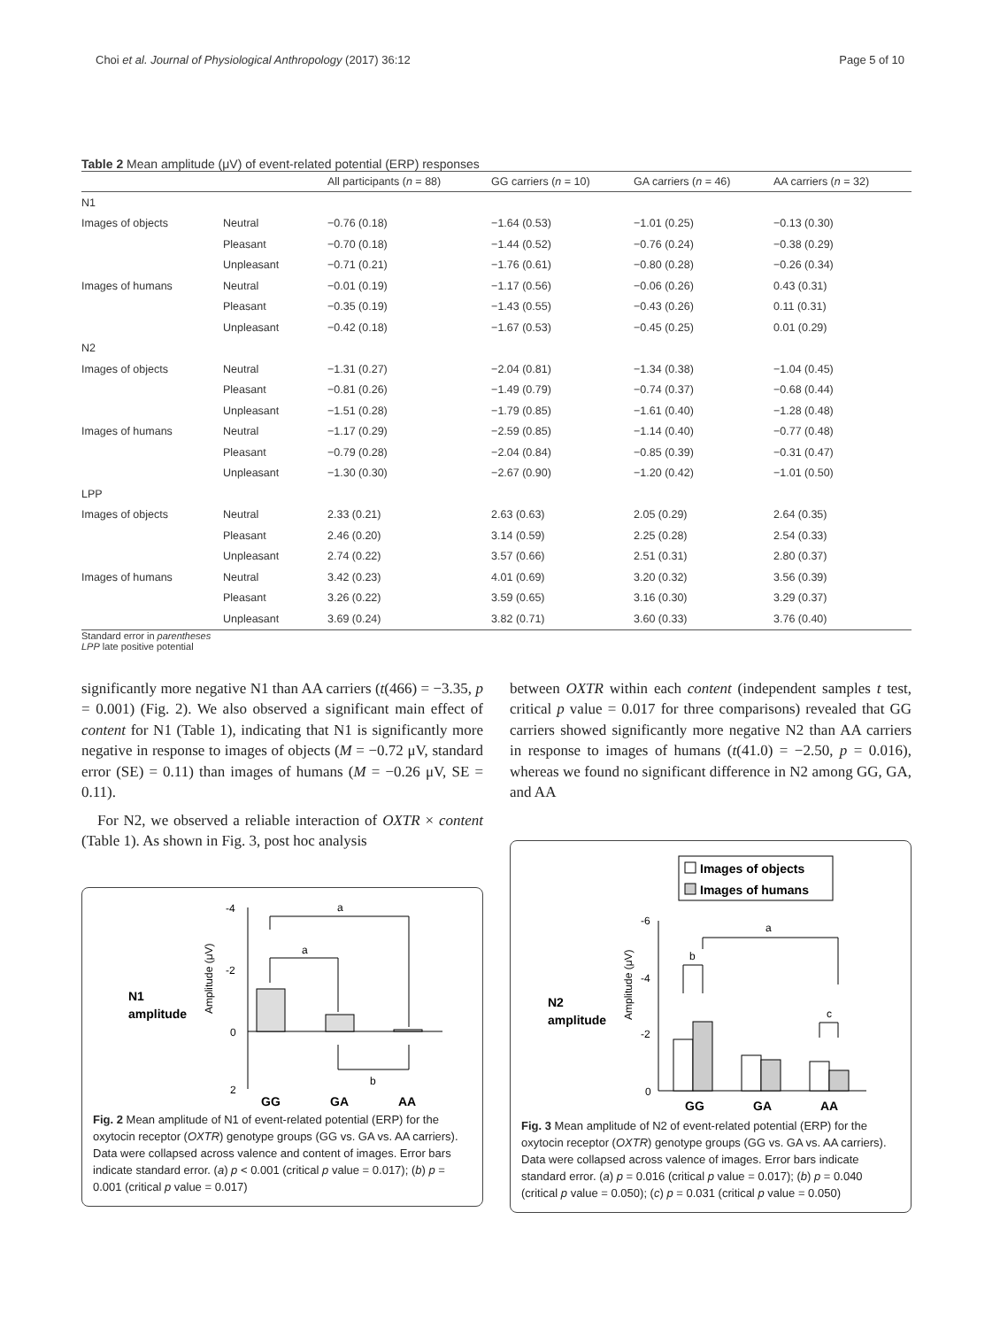Choi et al. Journal of Physiological Anthropology (2017) 36:12 Page 5 of 10
Table 2 Mean amplitude (μV) of event-related potential (ERP) responses
| | | All participants ( n = 88) | GG carriers ( n = 10) | GA carriers ( n = 46) | AA carriers ( n = 32) |
| --- | --- | --- | --- | --- | --- |
| N1 | | | | | |
| Images of objects | Neutral | −0.76 (0.18) | −1.64 (0.53) | −1.01 (0.25) | −0.13 (0.30) |
| | Pleasant | −0.70 (0.18) | −1.44 (0.52) | −0.76 (0.24) | −0.38 (0.29) |
| | Unpleasant | −0.71 (0.21) | −1.76 (0.61) | −0.80 (0.28) | −0.26 (0.34) |
| Images of humans | Neutral | −0.01 (0.19) | −1.17 (0.56) | −0.06 (0.26) | 0.43 (0.31) |
| | Pleasant | −0.35 (0.19) | −1.43 (0.55) | −0.43 (0.26) | 0.11 (0.31) |
| | Unpleasant | −0.42 (0.18) | −1.67 (0.53) | −0.45 (0.25) | 0.01 (0.29) |
| N2 | | | | | |
| Images of objects | Neutral | −1.31 (0.27) | −2.04 (0.81) | −1.34 (0.38) | −1.04 (0.45) |
| | Pleasant | −0.81 (0.26) | −1.49 (0.79) | −0.74 (0.37) | −0.68 (0.44) |
| | Unpleasant | −1.51 (0.28) | −1.79 (0.85) | −1.61 (0.40) | −1.28 (0.48) |
| Images of humans | Neutral | −1.17 (0.29) | −2.59 (0.85) | −1.14 (0.40) | −0.77 (0.48) |
| | Pleasant | −0.79 (0.28) | −2.04 (0.84) | −0.85 (0.39) | −0.31 (0.47) |
| | Unpleasant | −1.30 (0.30) | −2.67 (0.90) | −1.20 (0.42) | −1.01 (0.50) |
| LPP | | | | | |
| Images of objects | Neutral | 2.33 (0.21) | 2.63 (0.63) | 2.05 (0.29) | 2.64 (0.35) |
| | Pleasant | 2.46 (0.20) | 3.14 (0.59) | 2.25 (0.28) | 2.54 (0.33) |
| | Unpleasant | 2.74 (0.22) | 3.57 (0.66) | 2.51 (0.31) | 2.80 (0.37) |
| Images of humans | Neutral | 3.42 (0.23) | 4.01 (0.69) | 3.20 (0.32) | 3.56 (0.39) |
| | Pleasant | 3.26 (0.22) | 3.59 (0.65) | 3.16 (0.30) | 3.29 (0.37) |
| | Unpleasant | 3.69 (0.24) | 3.82 (0.71) | 3.60 (0.33) | 3.76 (0.40) |
Standard error in parentheses
LPP late positive potential
significantly more negative N1 than AA carriers (t(466) = −3.35, p = 0.001) (Fig. 2). We also observed a significant main effect of content for N1 (Table 1), indicating that N1 is significantly more negative in response to images of objects (M = −0.72 μV, standard error (SE) = 0.11) than images of humans (M = −0.26 μV, SE = 0.11).
For N2, we observed a reliable interaction of OXTR × content (Table 1). As shown in Fig. 3, post hoc analysis
N1
amplitude
Amplitude (μV)
-4
-2
0
2
a
a
b
GG
GA
AA
Fig. 2 Mean amplitude of N1 of event-related potential (ERP) for the oxytocin receptor (OXTR) genotype groups (GG vs. GA vs. AA carriers). Data were collapsed across valence and content of images. Error bars indicate standard error. (a) p < 0.001 (critical p value = 0.017); (b) p = 0.001 (critical p value = 0.017)
between OXTR within each content (independent samples t test, critical p value = 0.017 for three comparisons) revealed that GG carriers showed significantly more negative N2 than AA carriers in response to images of humans (t(41.0) = −2.50, p = 0.016), whereas we found no significant difference in N2 among GG, GA, and AA
Images of objects
Images of humans
N2
amplitude
Amplitude (μV)
-6
-4
-2
0
a
b
c
GG
GA
AA
Fig. 3 Mean amplitude of N2 of event-related potential (ERP) for the oxytocin receptor (OXTR) genotype groups (GG vs. GA vs. AA carriers). Data were collapsed across valence of images. Error bars indicate standard error. (a) p = 0.016 (critical p value = 0.017); (b) p = 0.040 (critical p value = 0.050); (c) p = 0.031 (critical p value = 0.050)